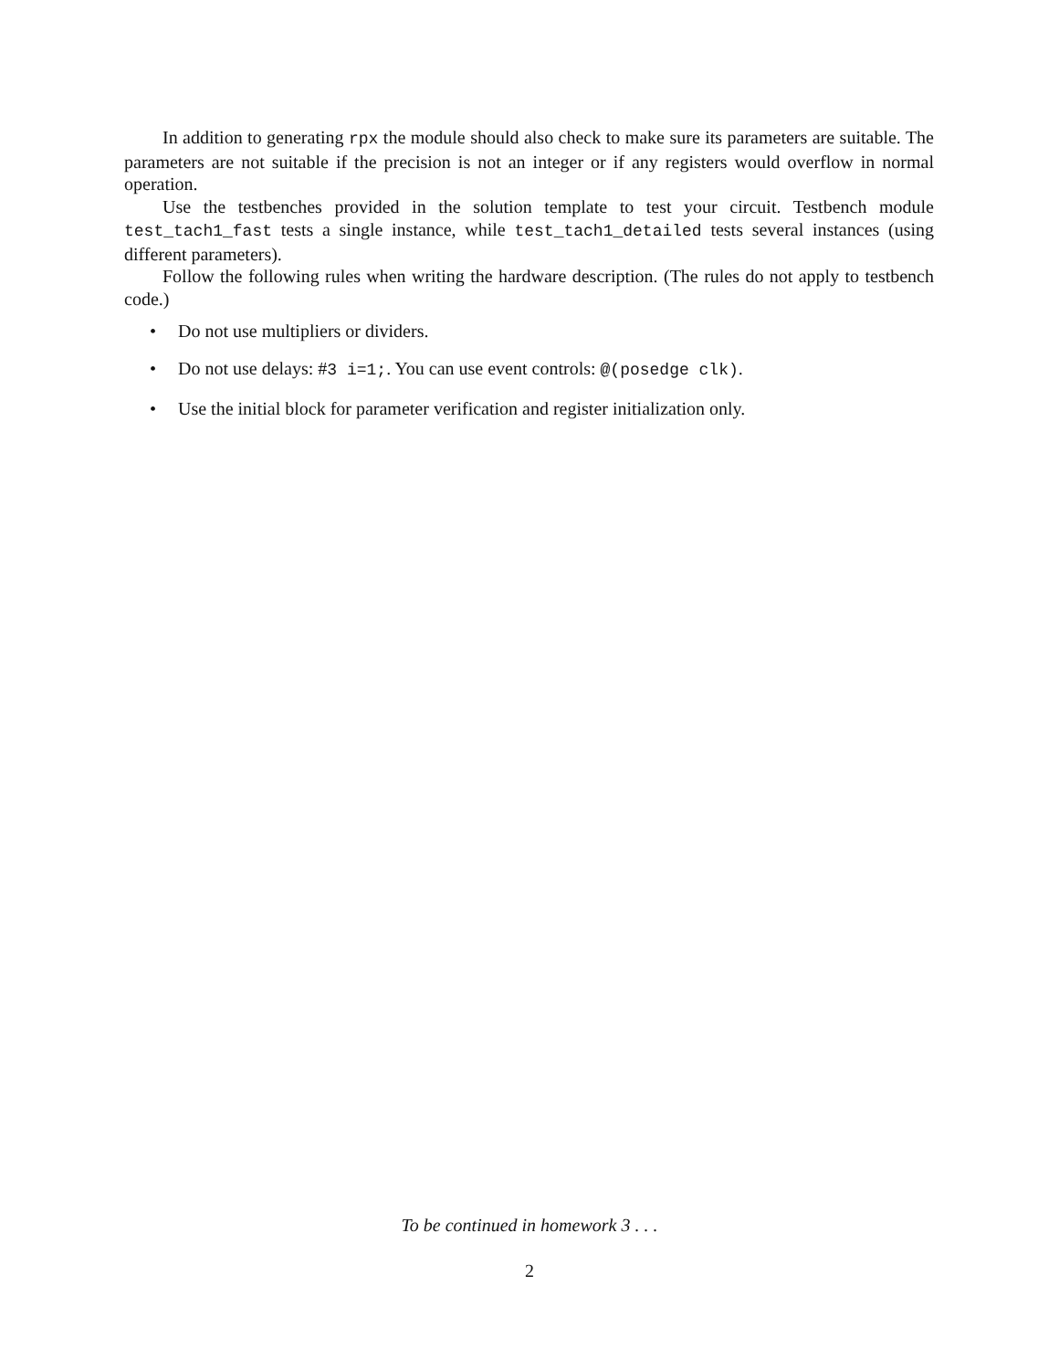In addition to generating rpx the module should also check to make sure its parameters are suitable. The parameters are not suitable if the precision is not an integer or if any registers would overflow in normal operation.
Use the testbenches provided in the solution template to test your circuit. Testbench module test_tach1_fast tests a single instance, while test_tach1_detailed tests several instances (using different parameters).
Follow the following rules when writing the hardware description. (The rules do not apply to testbench code.)
• Do not use multipliers or dividers.
• Do not use delays: #3 i=1;. You can use event controls: @(posedge clk).
• Use the initial block for parameter verification and register initialization only.
To be continued in homework 3 . . .
2